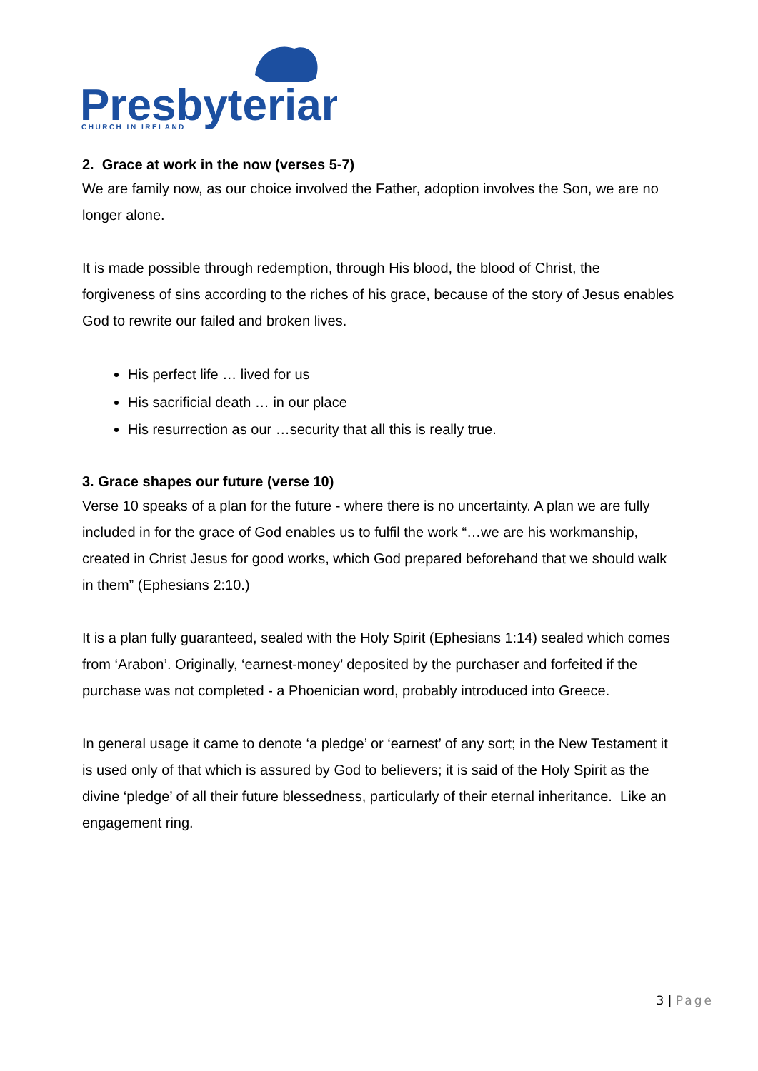Presbyterian
CHURCH IN IRELAND
2. Grace at work in the now (verses 5-7)
We are family now, as our choice involved the Father, adoption involves the Son, we are no longer alone.
It is made possible through redemption, through His blood, the blood of Christ, the forgiveness of sins according to the riches of his grace, because of the story of Jesus enables God to rewrite our failed and broken lives.
His perfect life … lived for us
His sacrificial death … in our place
His resurrection as our …security that all this is really true.
3. Grace shapes our future (verse 10)
Verse 10 speaks of a plan for the future - where there is no uncertainty. A plan we are fully included in for the grace of God enables us to fulfil the work “…we are his workmanship, created in Christ Jesus for good works, which God prepared beforehand that we should walk in them” (Ephesians 2:10.)
It is a plan fully guaranteed, sealed with the Holy Spirit (Ephesians 1:14) sealed which comes from ‘Arabon’. Originally, ‘earnest-money’ deposited by the purchaser and forfeited if the purchase was not completed - a Phoenician word, probably introduced into Greece.
In general usage it came to denote ‘a pledge’ or ‘earnest’ of any sort; in the New Testament it is used only of that which is assured by God to believers; it is said of the Holy Spirit as the divine ‘pledge’ of all their future blessedness, particularly of their eternal inheritance. Like an engagement ring.
3 | Page